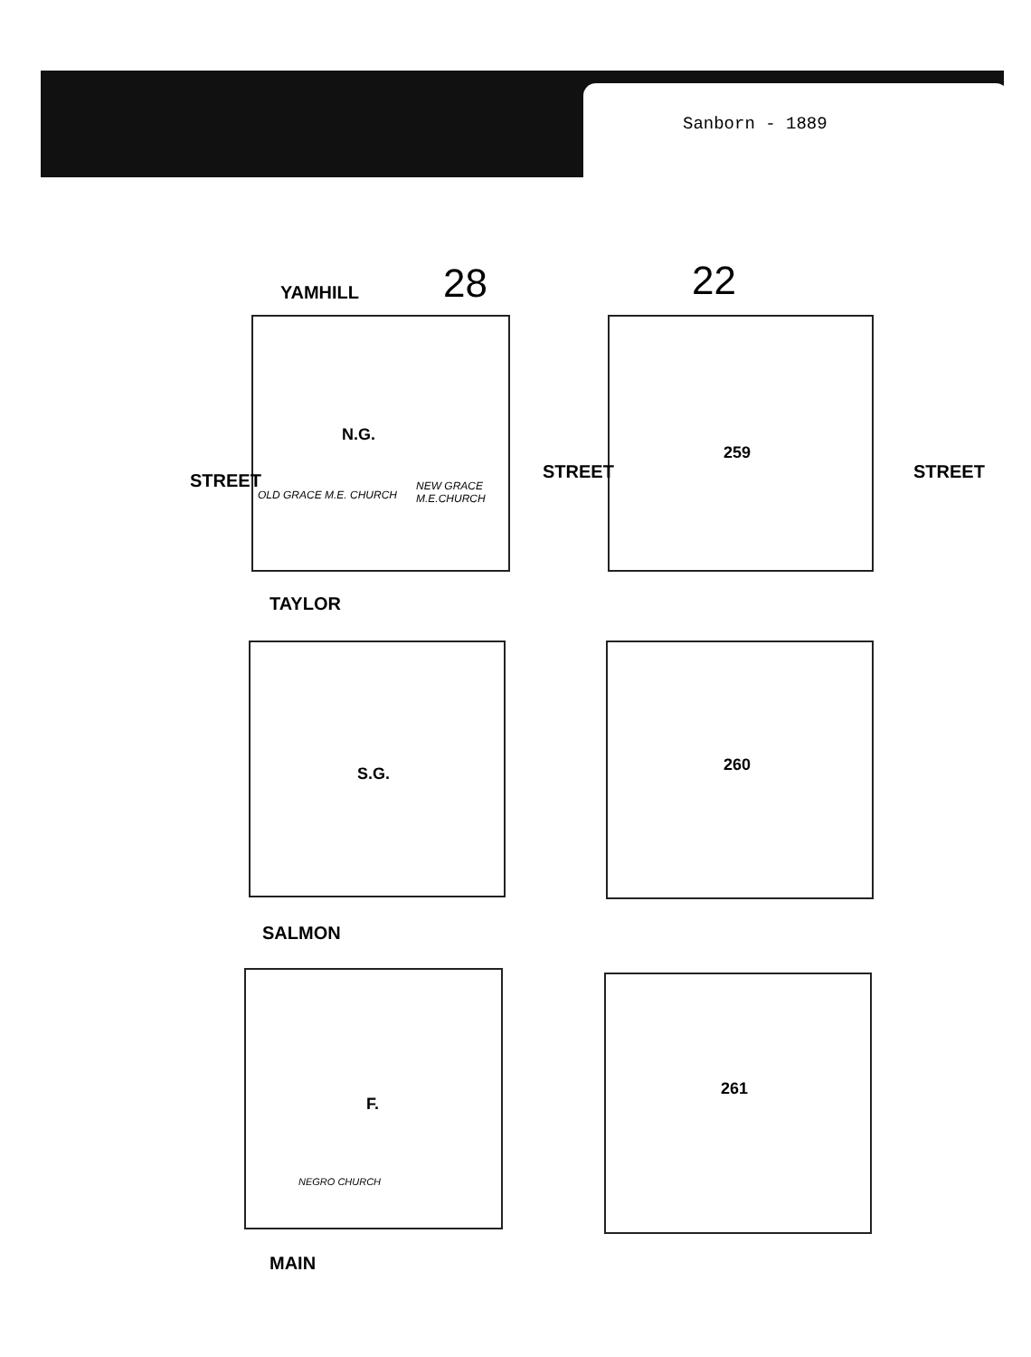Sanborn - 1889
YAMHILL 28 22
N.G.
OLD GRACE M.E. CHURCH
NEW GRACE M.E.CHURCH
259
STREET STREET STREET
TAYLOR
S.G. 260
SALMON
F.
261
NEGRO CHURCH
MAIN